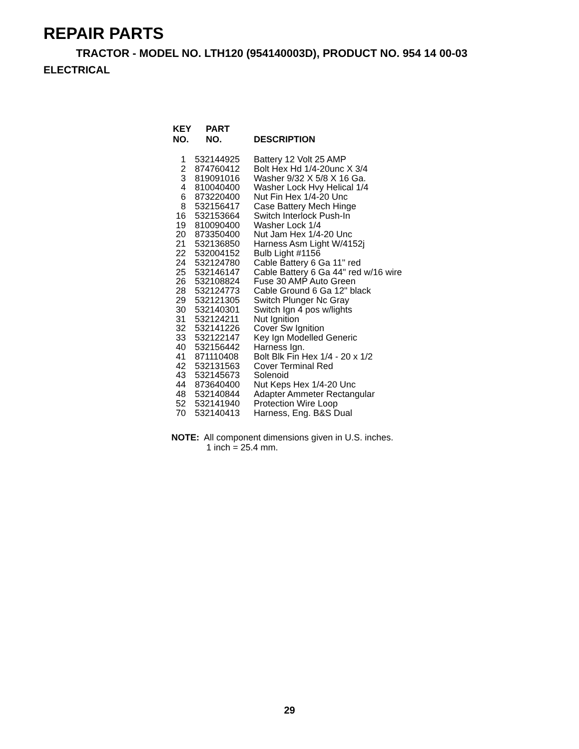REPAIR PARTS
TRACTOR - MODEL NO. LTH120 (954140003D), PRODUCT NO. 954 14 00-03
ELECTRICAL
| KEY NO. | PART NO. | DESCRIPTION |
| --- | --- | --- |
| 1 | 532144925 | Battery 12 Volt 25 AMP |
| 2 | 874760412 | Bolt Hex Hd 1/4-20unc X 3/4 |
| 3 | 819091016 | Washer 9/32 X 5/8 X 16 Ga. |
| 4 | 810040400 | Washer Lock Hvy Helical 1/4 |
| 6 | 873220400 | Nut Fin Hex 1/4-20 Unc |
| 8 | 532156417 | Case Battery Mech Hinge |
| 16 | 532153664 | Switch Interlock Push-In |
| 19 | 810090400 | Washer Lock 1/4 |
| 20 | 873350400 | Nut Jam Hex 1/4-20 Unc |
| 21 | 532136850 | Harness Asm Light W/4152j |
| 22 | 532004152 | Bulb Light #1156 |
| 24 | 532124780 | Cable Battery 6 Ga 11" red |
| 25 | 532146147 | Cable Battery 6 Ga 44" red w/16 wire |
| 26 | 532108824 | Fuse 30 AMP Auto Green |
| 28 | 532124773 | Cable Ground 6 Ga 12" black |
| 29 | 532121305 | Switch Plunger Nc Gray |
| 30 | 532140301 | Switch Ign 4 pos w/lights |
| 31 | 532124211 | Nut Ignition |
| 32 | 532141226 | Cover Sw Ignition |
| 33 | 532122147 | Key Ign Modelled Generic |
| 40 | 532156442 | Harness Ign. |
| 41 | 871110408 | Bolt Blk Fin Hex 1/4 - 20 x 1/2 |
| 42 | 532131563 | Cover Terminal Red |
| 43 | 532145673 | Solenoid |
| 44 | 873640400 | Nut Keps Hex 1/4-20 Unc |
| 48 | 532140844 | Adapter Ammeter Rectangular |
| 52 | 532141940 | Protection Wire Loop |
| 70 | 532140413 | Harness, Eng. B&S Dual |
NOTE: All component dimensions given in U.S. inches.
1 inch = 25.4 mm.
29